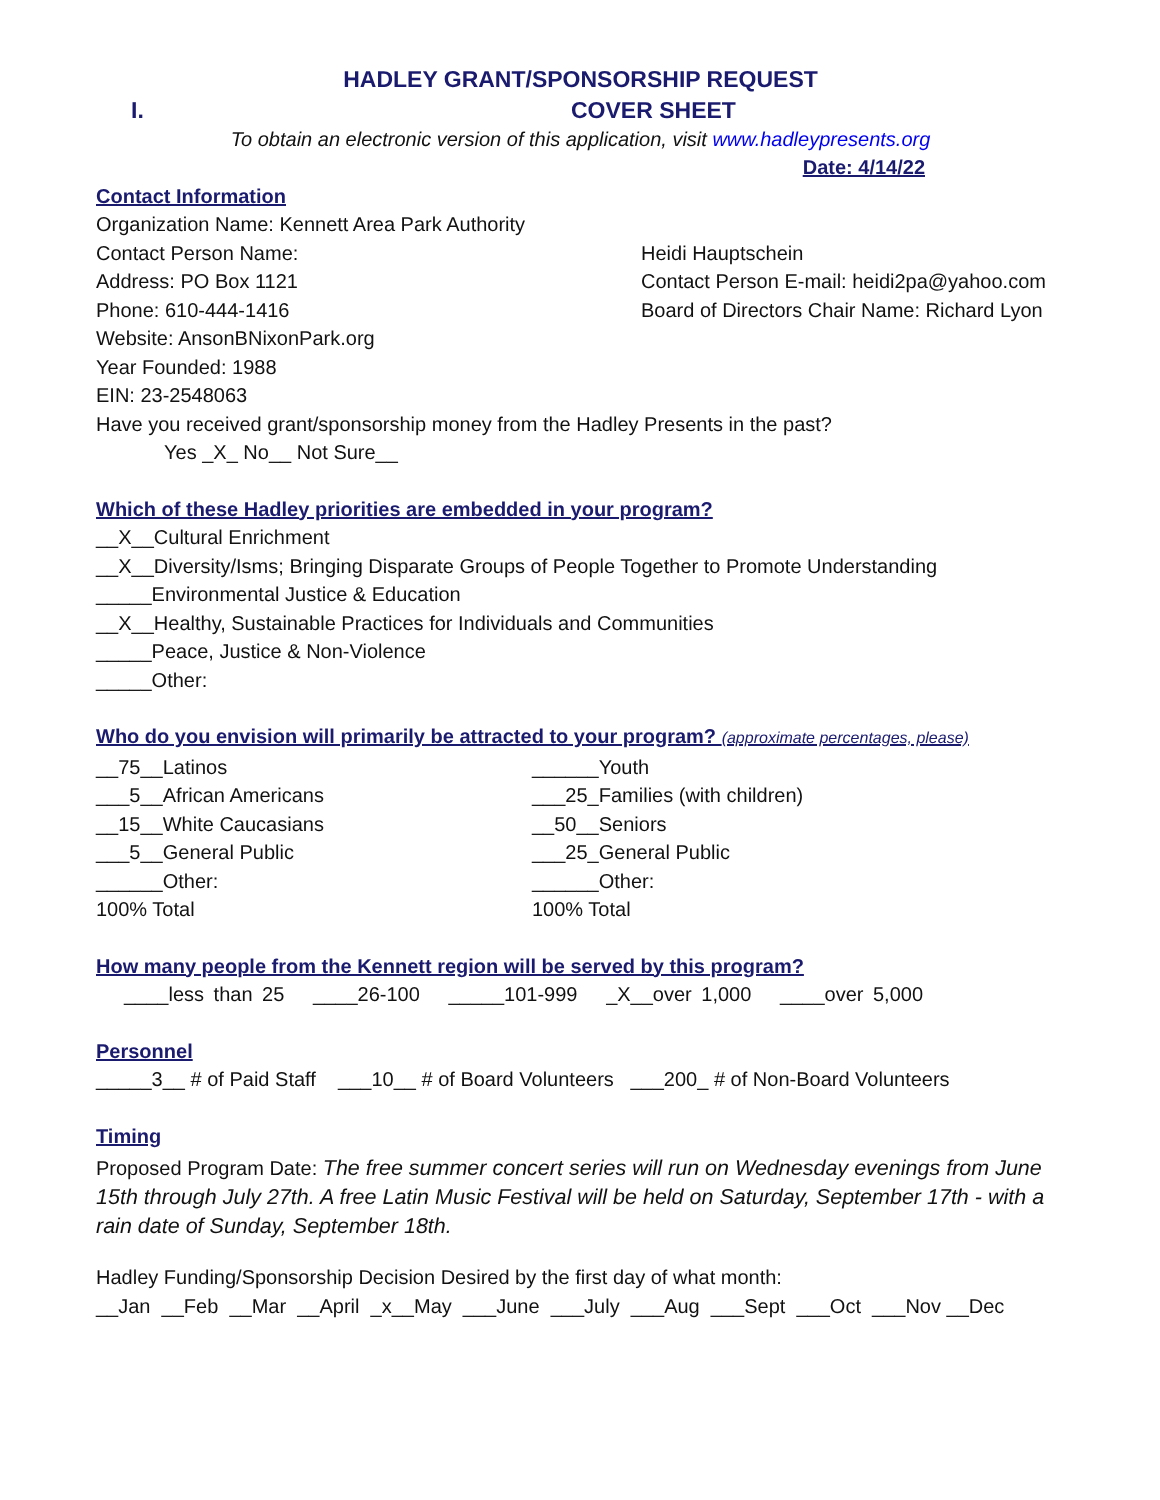HADLEY GRANT/SPONSORSHIP REQUEST
I. COVER SHEET
To obtain an electronic version of this application, visit www.hadleypresents.org
Date: 4/14/22
Contact Information
Organization Name: Kennett Area Park Authority
Contact Person Name: Heidi Hauptschein
Address: PO Box 1121 Contact Person E-mail: heidi2pa@yahoo.com
Phone: 610-444-1416 Board of Directors Chair Name: Richard Lyon
Website: AnsonBNixonPark.org
Year Founded: 1988
EIN: 23-2548063
Have you received grant/sponsorship money from the Hadley Presents in the past?
Yes _X_ No__ Not Sure__
Which of these Hadley priorities are embedded in your program?
__X__Cultural Enrichment
__X__Diversity/Isms; Bringing Disparate Groups of People Together to Promote Understanding
_____Environmental Justice & Education
__X__Healthy, Sustainable Practices for Individuals and Communities
_____Peace, Justice & Non-Violence
_____Other:
Who do you envision will primarily be attracted to your program? (approximate percentages, please)
__75__Latinos ______Youth
___5__African Americans ___25_Families (with children)
__15__White Caucasians __50__Seniors
___5__General Public ___25_General Public
______Other: ______Other:
100% Total 100% Total
How many people from the Kennett region will be served by this program?
____less than 25 ____26-100 _____101-999 _X__over 1,000 ____over 5,000
Personnel
_____3__ # of Paid Staff ___10__ # of Board Volunteers ___200_ # of Non-Board Volunteers
Timing
Proposed Program Date: The free summer concert series will run on Wednesday evenings from June 15th through July 27th. A free Latin Music Festival will be held on Saturday, September 17th - with a rain date of Sunday, September 18th.
Hadley Funding/Sponsorship Decision Desired by the first day of what month:
__Jan __Feb __Mar __April _x__May ___June ___July ___Aug ___Sept ___Oct ___Nov __Dec